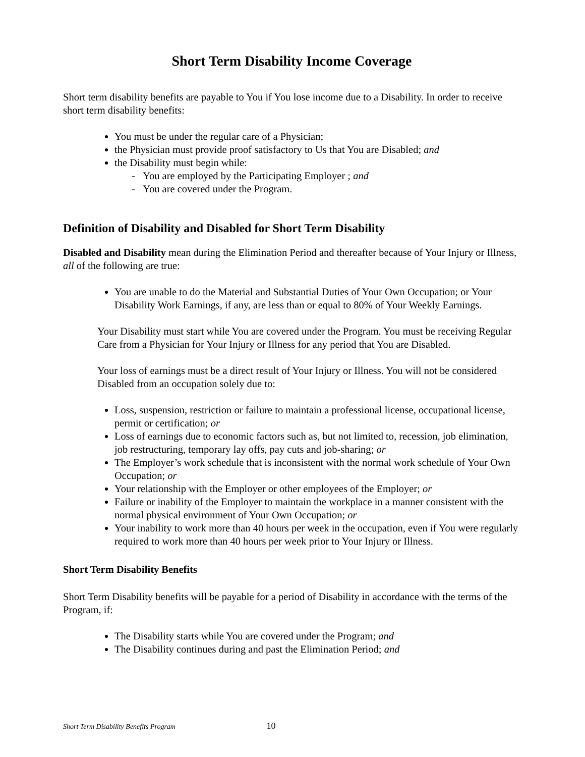Short Term Disability Income Coverage
Short term disability benefits are payable to You if You lose income due to a Disability. In order to receive short term disability benefits:
You must be under the regular care of a Physician;
the Physician must provide proof satisfactory to Us that You are Disabled; and
the Disability must begin while:
- You are employed by the Participating Employer ; and
- You are covered under the Program.
Definition of Disability and Disabled for Short Term Disability
Disabled and Disability mean during the Elimination Period and thereafter because of Your Injury or Illness, all of the following are true:
You are unable to do the Material and Substantial Duties of Your Own Occupation; or Your Disability Work Earnings, if any, are less than or equal to 80% of Your Weekly Earnings.
Your Disability must start while You are covered under the Program. You must be receiving Regular Care from a Physician for Your Injury or Illness for any period that You are Disabled.
Your loss of earnings must be a direct result of Your Injury or Illness. You will not be considered Disabled from an occupation solely due to:
Loss, suspension, restriction or failure to maintain a professional license, occupational license, permit or certification; or
Loss of earnings due to economic factors such as, but not limited to, recession, job elimination, job restructuring, temporary lay offs, pay cuts and job-sharing; or
The Employer’s work schedule that is inconsistent with the normal work schedule of Your Own Occupation; or
Your relationship with the Employer or other employees of the Employer; or
Failure or inability of the Employer to maintain the workplace in a manner consistent with the normal physical environment of Your Own Occupation; or
Your inability to work more than 40 hours per week in the occupation, even if You were regularly required to work more than 40 hours per week prior to Your Injury or Illness.
Short Term Disability Benefits
Short Term Disability benefits will be payable for a period of Disability in accordance with the terms of the Program, if:
The Disability starts while You are covered under the Program; and
The Disability continues during and past the Elimination Period; and
Short Term Disability Benefits Program 10